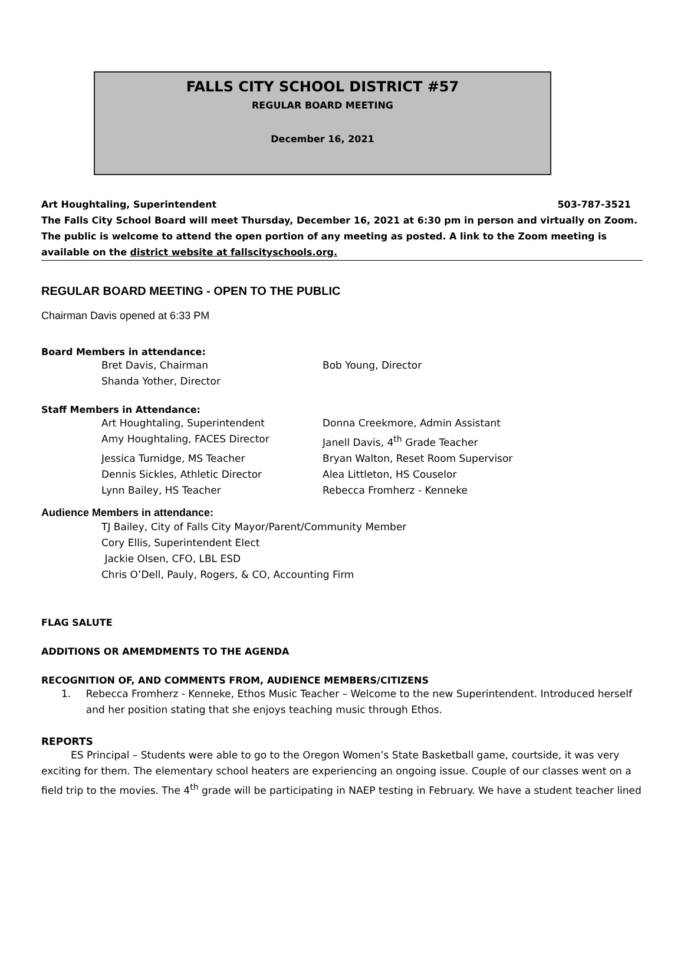FALLS CITY SCHOOL DISTRICT #57
REGULAR BOARD MEETING
December 16, 2021
Art Houghtaling, Superintendent 503-787-3521
The Falls City School Board will meet Thursday, December 16, 2021 at 6:30 pm in person and virtually on Zoom. The public is welcome to attend the open portion of any meeting as posted. A link to the Zoom meeting is available on the district website at fallscityschools.org.
REGULAR BOARD MEETING - OPEN TO THE PUBLIC
Chairman Davis opened at 6:33 PM
Board Members in attendance:
Bret Davis, Chairman Bob Young, Director Shanda Yother, Director
Staff Members in Attendance:
Art Houghtaling, Superintendent Donna Creekmore, Admin Assistant Amy Houghtaling, FACES Director Janell Davis, 4<sup>th</sup> Grade Teacher Jessica Turnidge, MS Teacher Bryan Walton, Reset Room Supervisor Dennis Sickles, Athletic Director Alea Littleton, HS Couselor Lynn Bailey, HS Teacher Rebecca Fromherz - Kenneke
Audience Members in attendance:
TJ Bailey, City of Falls City Mayor/Parent/Community Member
Cory Ellis, Superintendent Elect
Jackie Olsen, CFO, LBL ESD
Chris O’Dell, Pauly, Rogers, & CO, Accounting Firm
FLAG SALUTE
ADDITIONS OR AMEMDMENTS TO THE AGENDA
RECOGNITION OF, AND COMMENTS FROM, AUDIENCE MEMBERS/CITIZENS
1. Rebecca Fromherz - Kenneke, Ethos Music Teacher – Welcome to the new Superintendent. Introduced herself and her position stating that she enjoys teaching music through Ethos.
REPORTS
ES Principal – Students were able to go to the Oregon Women’s State Basketball game, courtside, it was very exciting for them. The elementary school heaters are experiencing an ongoing issue. Couple of our classes went on a field trip to the movies. The 4<sup>th</sup> grade will be participating in NAEP testing in February. We have a student teacher lined